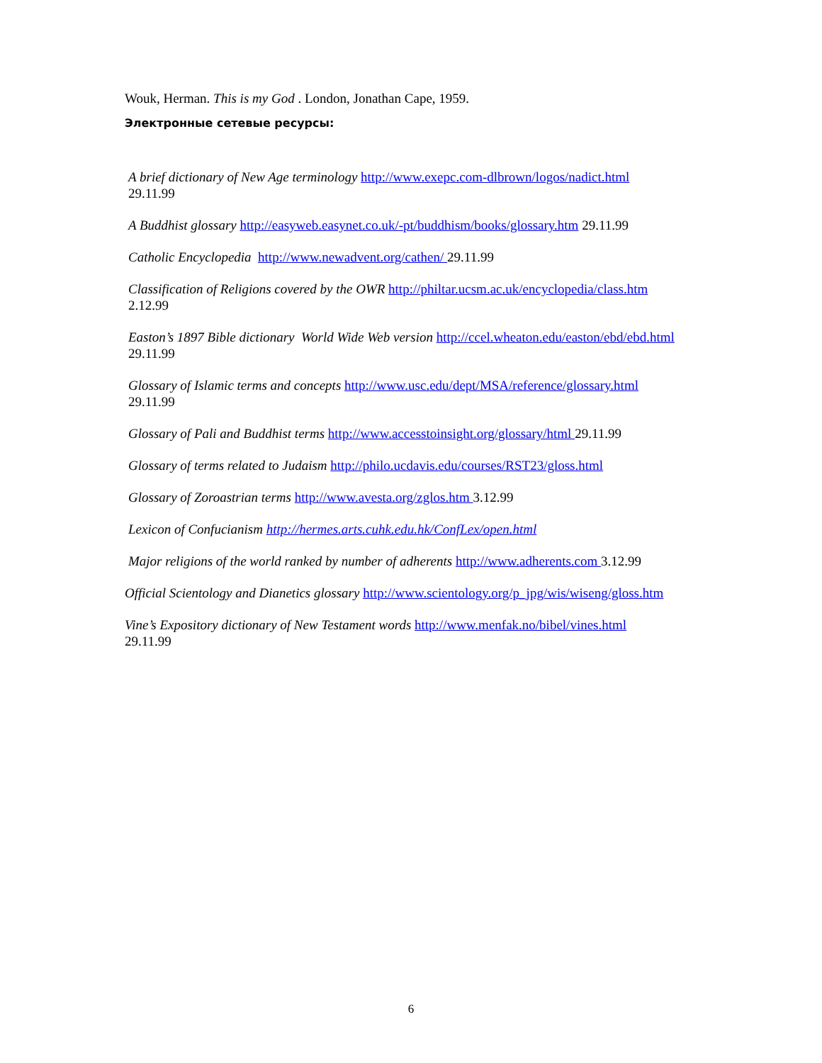Wouk, Herman. This is my God . London, Jonathan Cape, 1959.
Электронные сетевые ресурсы:
A brief dictionary of New Age terminology http://www.exepc.com-dlbrown/logos/nadict.html
29.11.99
A Buddhist glossary http://easyweb.easynet.co.uk/-pt/buddhism/books/glossary.htm 29.11.99
Catholic Encyclopedia http://www.newadvent.org/cathen/ 29.11.99
Classification of Religions covered by the OWR http://philtar.ucsm.ac.uk/encyclopedia/class.htm
2.12.99
Easton’s 1897 Bible dictionary World Wide Web version http://ccel.wheaton.edu/easton/ebd/ebd.html
29.11.99
Glossary of Islamic terms and concepts http://www.usc.edu/dept/MSA/reference/glossary.html
29.11.99
Glossary of Pali and Buddhist terms http://www.accesstoinsight.org/glossary/html 29.11.99
Glossary of terms related to Judaism http://philo.ucdavis.edu/courses/RST23/gloss.html
Glossary of Zoroastrian terms http://www.avesta.org/zglos.htm 3.12.99
Lexicon of Confucianism http://hermes.arts.cuhk.edu.hk/ConfLex/open.html
Major religions of the world ranked by number of adherents http://www.adherents.com 3.12.99
Official Scientology and Dianetics glossary http://www.scientology.org/p_jpg/wis/wiseng/gloss.htm
Vine’s Expository dictionary of New Testament words http://www.menfak.no/bibel/vines.html
29.11.99
6